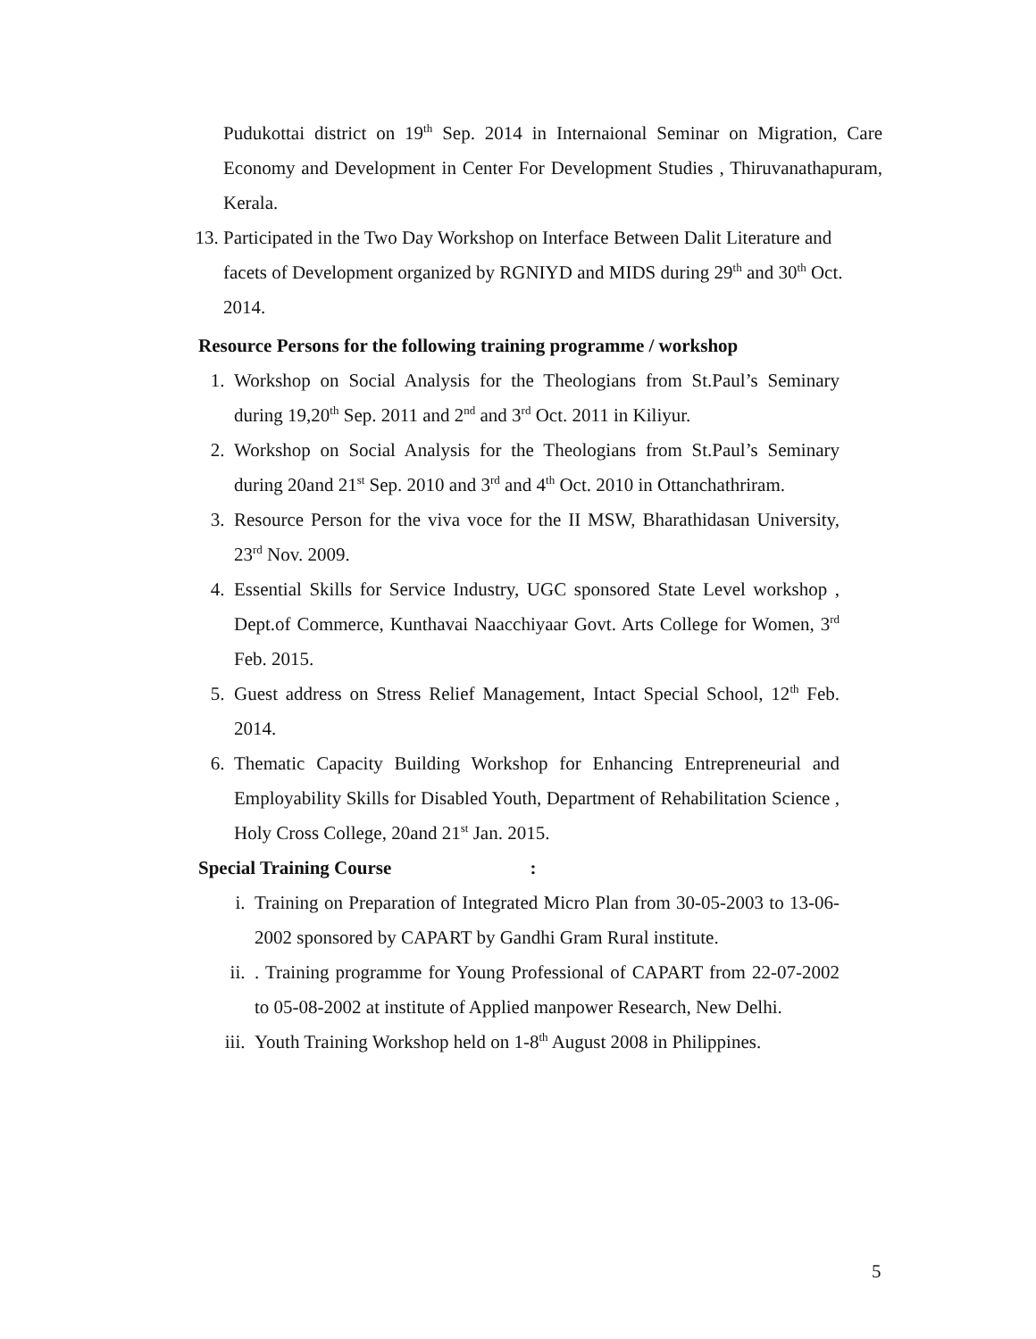Pudukottai district on 19<sup>th</sup> Sep. 2014 in Internaional Seminar on Migration, Care Economy and Development in Center For Development Studies , Thiruvanathapuram, Kerala.
13. Participated in the Two Day Workshop on Interface Between Dalit Literature and facets of Development organized by RGNIYD and MIDS during 29<sup>th</sup> and 30<sup>th</sup> Oct. 2014.
Resource Persons for the following training programme / workshop
1. Workshop on Social Analysis for the Theologians from St.Paul’s Seminary during 19,20<sup>th</sup> Sep. 2011 and 2<sup>nd</sup> and 3<sup>rd</sup> Oct. 2011 in Kiliyur.
2. Workshop on Social Analysis for the Theologians from St.Paul’s Seminary during 20and 21<sup>st</sup> Sep. 2010 and 3<sup>rd</sup> and 4<sup>th</sup> Oct. 2010 in Ottanchathriram.
3. Resource Person for the viva voce for the II MSW, Bharathidasan University, 23<sup>rd</sup> Nov. 2009.
4. Essential Skills for Service Industry, UGC sponsored State Level workshop , Dept.of Commerce, Kunthavai Naacchiyaar Govt. Arts College for Women, 3<sup>rd</sup> Feb. 2015.
5. Guest address on Stress Relief Management, Intact Special School, 12<sup>th</sup> Feb. 2014.
6. Thematic Capacity Building Workshop for Enhancing Entrepreneurial and Employability Skills for Disabled Youth, Department of Rehabilitation Science , Holy Cross College, 20and 21<sup>st</sup> Jan. 2015.
Special Training Course :
i. Training on Preparation of Integrated Micro Plan from 30-05-2003 to 13-06-2002 sponsored by CAPART by Gandhi Gram Rural institute.
ii. . Training programme for Young Professional of CAPART from 22-07-2002 to 05-08-2002 at institute of Applied manpower Research, New Delhi.
iii. Youth Training Workshop held on 1-8<sup>th</sup> August 2008 in Philippines.
5